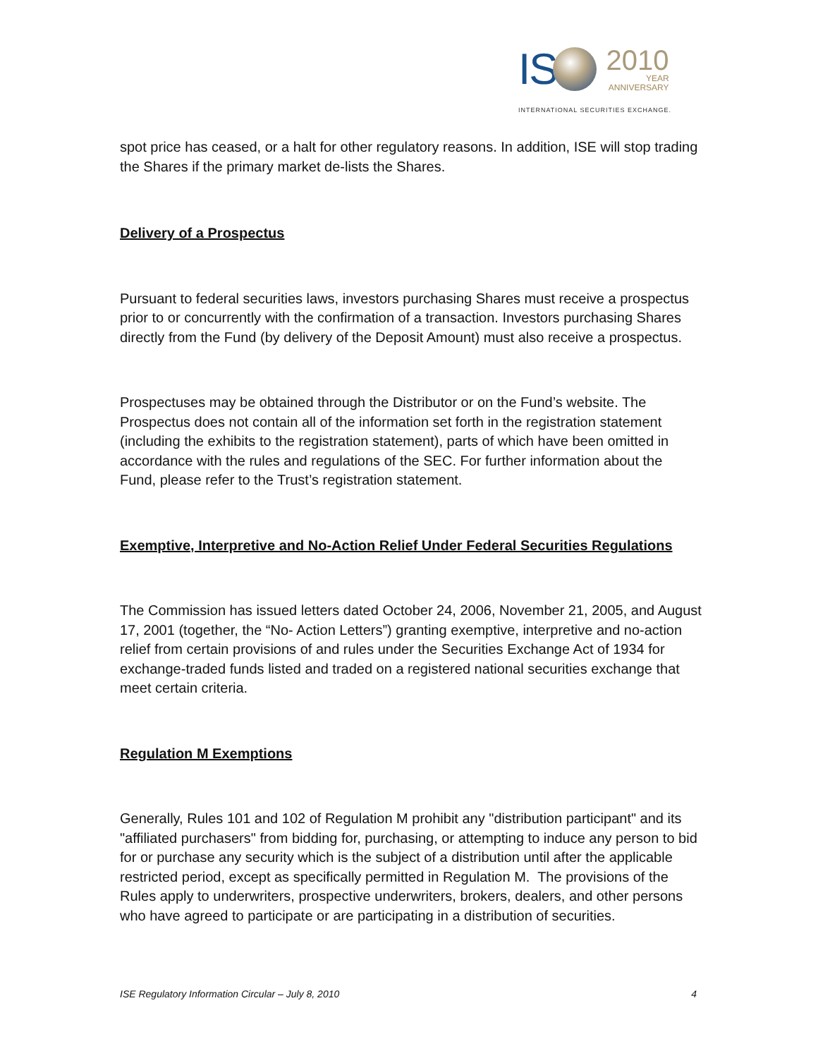IS
2010
YEAR
ANNIVERSARY
INTERNATIONAL SECURITIES EXCHANGE.
spot price has ceased, or a halt for other regulatory reasons. In addition, ISE will stop trading the Shares if the primary market de-lists the Shares.
Delivery of a Prospectus
Pursuant to federal securities laws, investors purchasing Shares must receive a prospectus prior to or concurrently with the confirmation of a transaction. Investors purchasing Shares directly from the Fund (by delivery of the Deposit Amount) must also receive a prospectus.
Prospectuses may be obtained through the Distributor or on the Fund’s website. The Prospectus does not contain all of the information set forth in the registration statement (including the exhibits to the registration statement), parts of which have been omitted in accordance with the rules and regulations of the SEC. For further information about the Fund, please refer to the Trust’s registration statement.
Exemptive, Interpretive and No-Action Relief Under Federal Securities Regulations
The Commission has issued letters dated October 24, 2006, November 21, 2005, and August 17, 2001 (together, the “No- Action Letters”) granting exemptive, interpretive and no-action relief from certain provisions of and rules under the Securities Exchange Act of 1934 for exchange-traded funds listed and traded on a registered national securities exchange that meet certain criteria.
Regulation M Exemptions
Generally, Rules 101 and 102 of Regulation M prohibit any "distribution participant" and its "affiliated purchasers" from bidding for, purchasing, or attempting to induce any person to bid for or purchase any security which is the subject of a distribution until after the applicable restricted period, except as specifically permitted in Regulation M. The provisions of the Rules apply to underwriters, prospective underwriters, brokers, dealers, and other persons who have agreed to participate or are participating in a distribution of securities.
ISE Regulatory Information Circular – July 8, 2010 4